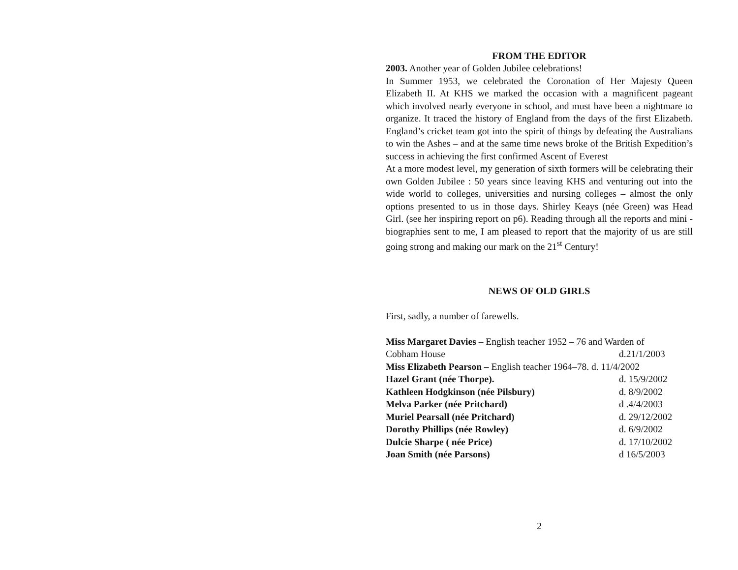FROM THE EDITOR
2003. Another year of Golden Jubilee celebrations!
In Summer 1953, we celebrated the Coronation of Her Majesty Queen Elizabeth II. At KHS we marked the occasion with a magnificent pageant which involved nearly everyone in school, and must have been a nightmare to organize. It traced the history of England from the days of the first Elizabeth. England’s cricket team got into the spirit of things by defeating the Australians to win the Ashes – and at the same time news broke of the British Expedition’s success in achieving the first confirmed Ascent of Everest
At a more modest level, my generation of sixth formers will be celebrating their own Golden Jubilee : 50 years since leaving KHS and venturing out into the wide world to colleges, universities and nursing colleges – almost the only options presented to us in those days. Shirley Keays (née Green) was Head Girl. (see her inspiring report on p6). Reading through all the reports and mini - biographies sent to me, I am pleased to report that the majority of us are still going strong and making our mark on the 21<sup>st</sup> Century!
NEWS OF OLD GIRLS
First, sadly, a number of farewells.
Miss Margaret Davies – English teacher 1952 – 76 and Warden of
Cobham House d.21/1/2003
Miss Elizabeth Pearson – English teacher 1964–78. d. 11/4/2002
Hazel Grant (née Thorpe). d. 15/9/2002
Kathleen Hodgkinson (née Pilsbury) d. 8/9/2002
Melva Parker (née Pritchard) d .4/4/2003
Muriel Pearsall (née Pritchard) d. 29/12/2002
Dorothy Phillips (née Rowley) d. 6/9/2002
Dulcie Sharpe ( née Price) d. 17/10/2002
Joan Smith (née Parsons) d 16/5/2003
2